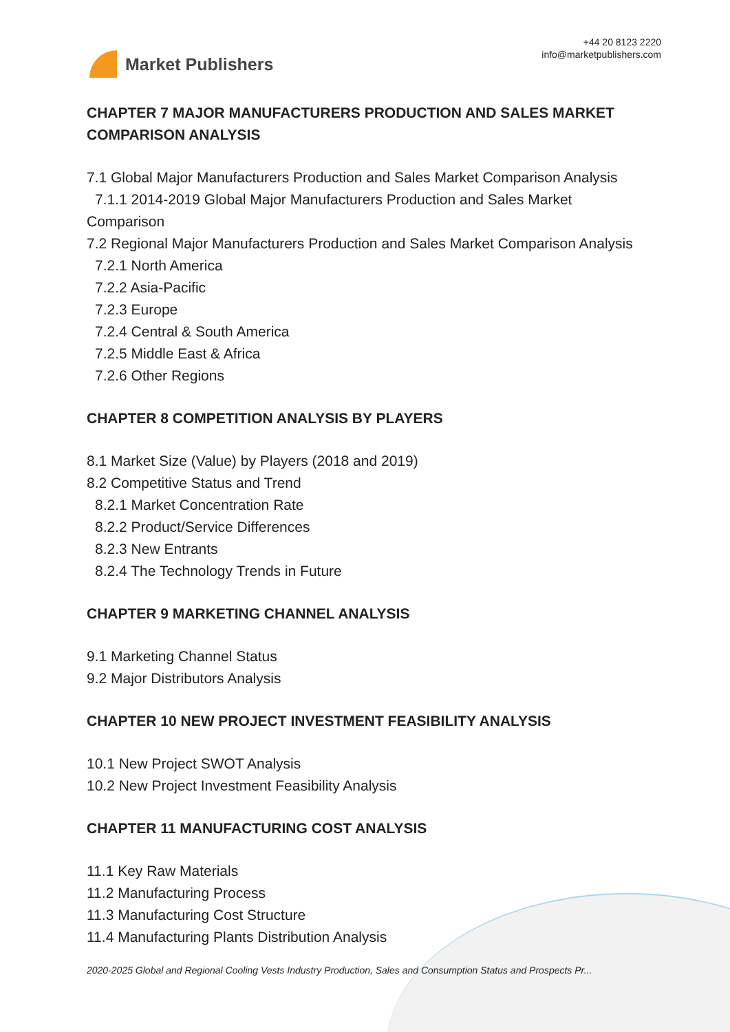Market Publishers
+44 20 8123 2220
info@marketpublishers.com
CHAPTER 7 MAJOR MANUFACTURERS PRODUCTION AND SALES MARKET COMPARISON ANALYSIS
7.1 Global Major Manufacturers Production and Sales Market Comparison Analysis
7.1.1 2014-2019 Global Major Manufacturers Production and Sales Market
Comparison
7.2 Regional Major Manufacturers Production and Sales Market Comparison Analysis
7.2.1 North America
7.2.2 Asia-Pacific
7.2.3 Europe
7.2.4 Central & South America
7.2.5 Middle East & Africa
7.2.6 Other Regions
CHAPTER 8 COMPETITION ANALYSIS BY PLAYERS
8.1 Market Size (Value) by Players (2018 and 2019)
8.2 Competitive Status and Trend
8.2.1 Market Concentration Rate
8.2.2 Product/Service Differences
8.2.3 New Entrants
8.2.4 The Technology Trends in Future
CHAPTER 9 MARKETING CHANNEL ANALYSIS
9.1 Marketing Channel Status
9.2 Major Distributors Analysis
CHAPTER 10 NEW PROJECT INVESTMENT FEASIBILITY ANALYSIS
10.1 New Project SWOT Analysis
10.2 New Project Investment Feasibility Analysis
CHAPTER 11 MANUFACTURING COST ANALYSIS
11.1 Key Raw Materials
11.2 Manufacturing Process
11.3 Manufacturing Cost Structure
11.4 Manufacturing Plants Distribution Analysis
2020-2025 Global and Regional Cooling Vests Industry Production, Sales and Consumption Status and Prospects Pr...